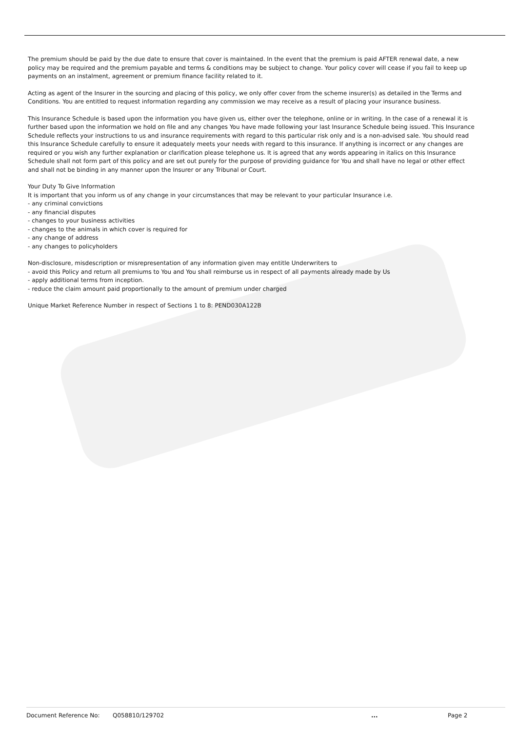The premium should be paid by the due date to ensure that cover is maintained. In the event that the premium is paid AFTER renewal date, a new policy may be required and the premium payable and terms & conditions may be subject to change. Your policy cover will cease if you fail to keep up payments on an instalment, agreement or premium finance facility related to it.
Acting as agent of the Insurer in the sourcing and placing of this policy, we only offer cover from the scheme insurer(s) as detailed in the Terms and Conditions. You are entitled to request information regarding any commission we may receive as a result of placing your insurance business.
This Insurance Schedule is based upon the information you have given us, either over the telephone, online or in writing. In the case of a renewal it is further based upon the information we hold on file and any changes You have made following your last Insurance Schedule being issued. This Insurance Schedule reflects your instructions to us and insurance requirements with regard to this particular risk only and is a non-advised sale. You should read this Insurance Schedule carefully to ensure it adequately meets your needs with regard to this insurance. If anything is incorrect or any changes are required or you wish any further explanation or clarification please telephone us. It is agreed that any words appearing in italics on this Insurance Schedule shall not form part of this policy and are set out purely for the purpose of providing guidance for You and shall have no legal or other effect and shall not be binding in any manner upon the Insurer or any Tribunal or Court.
Your Duty To Give Information
It is important that you inform us of any change in your circumstances that may be relevant to your particular Insurance i.e.
- any criminal convictions
- any financial disputes
- changes to your business activities
- changes to the animals in which cover is required for
- any change of address
- any changes to policyholders
Non-disclosure, misdescription or misrepresentation of any information given may entitle Underwriters to
- avoid this Policy and return all premiums to You and You shall reimburse us in respect of all payments already made by Us
- apply additional terms from inception.
- reduce the claim amount paid proportionally to the amount of premium under charged
Unique Market Reference Number in respect of Sections 1 to 8: PEND030A122B
Document Reference No: Q058810/129702... Page 2